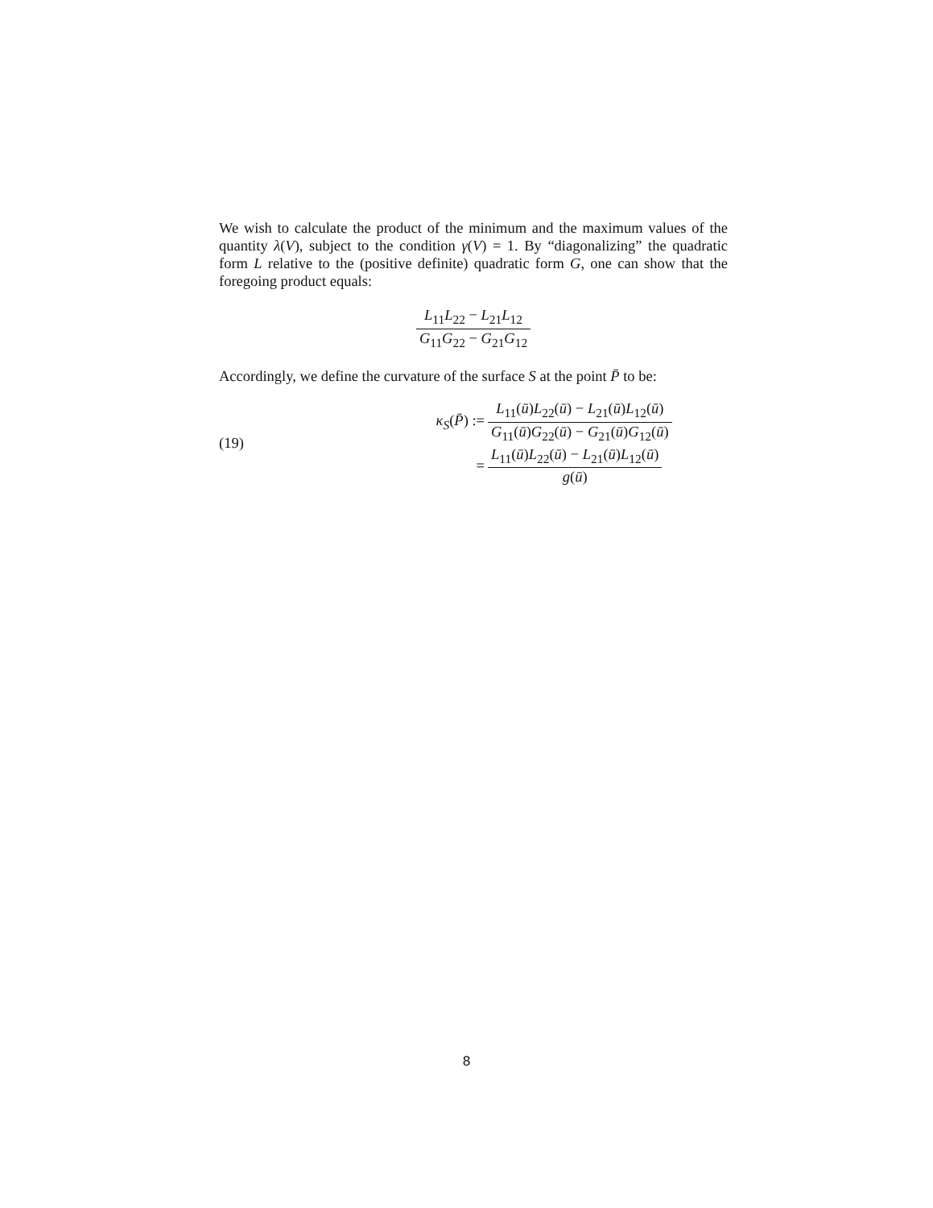We wish to calculate the product of the minimum and the maximum values of the quantity λ(V), subject to the condition γ(V) = 1. By “diagonalizing” the quadratic form L relative to the (positive definite) quadratic form G, one can show that the foregoing product equals:
L<sub>11</sub>L<sub>22</sub> − L<sub>21</sub>L<sub>12</sub> G<sub>11</sub>G<sub>22</sub> − G<sub>21</sub>G<sub>12</sub>
Accordingly, we define the curvature of the surface S at the point P̄ to be:
(19)
κ<sub>S</sub>(P̄) :=
L<sub>11</sub>(ū)L<sub>22</sub>(ū) − L<sub>21</sub>(ū)L<sub>12</sub>(ū) G<sub>11</sub>(ū)G<sub>22</sub>(ū) − G<sub>21</sub>(ū)G<sub>12</sub>(ū)
=
L<sub>11</sub>(ū)L<sub>22</sub>(ū) − L<sub>21</sub>(ū)L<sub>12</sub>(ū) g(ū)
8